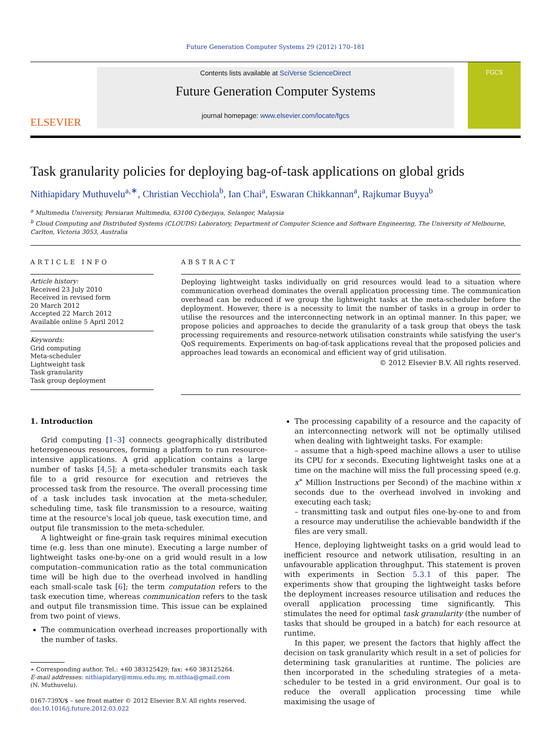Future Generation Computer Systems 29 (2012) 170–181
ELSEVIER
Contents lists available at SciVerse ScienceDirect
Future Generation Computer Systems
journal homepage: www.elsevier.com/locate/fgcs
FGCS
Task granularity policies for deploying bag-of-task applications on global grids
Nithiapidary Muthuvelu<sup>a,∗</sup>, Christian Vecchiola<sup>b</sup>, Ian Chai<sup>a</sup>, Eswaran Chikkannan<sup>a</sup>, Rajkumar Buyya<sup>b</sup>
<sup>a</sup> Multimedia University, Persiaran Multimedia, 63100 Cyberjaya, Selangor, Malaysia
<sup>b</sup> Cloud Computing and Distributed Systems (CLOUDS) Laboratory, Department of Computer Science and Software Engineering, The University of Melbourne, Carlton, Victoria 3053, Australia
ARTICLE INFO
Article history:
Received 23 July 2010
Received in revised form
20 March 2012
Accepted 22 March 2012
Available online 5 April 2012
Keywords:
Grid computing
Meta-scheduler
Lightweight task
Task granularity
Task group deployment
ABSTRACT
Deploying lightweight tasks individually on grid resources would lead to a situation where communication overhead dominates the overall application processing time. The communication overhead can be reduced if we group the lightweight tasks at the meta-scheduler before the deployment. However, there is a necessity to limit the number of tasks in a group in order to utilise the resources and the interconnecting network in an optimal manner. In this paper, we propose policies and approaches to decide the granularity of a task group that obeys the task processing requirements and resource-network utilisation constraints while satisfying the user's QoS requirements. Experiments on bag-of-task applications reveal that the proposed policies and approaches lead towards an economical and efficient way of grid utilisation.
© 2012 Elsevier B.V. All rights reserved.
1. Introduction
Grid computing [1–3] connects geographically distributed heterogeneous resources, forming a platform to run resource-intensive applications. A grid application contains a large number of tasks [4,5]; a meta-scheduler transmits each task file to a grid resource for execution and retrieves the processed task from the resource. The overall processing time of a task includes task invocation at the meta-scheduler, scheduling time, task file transmission to a resource, waiting time at the resource's local job queue, task execution time, and output file transmission to the meta-scheduler.
A lightweight or fine-grain task requires minimal execution time (e.g. less than one minute). Executing a large number of lightweight tasks one-by-one on a grid would result in a low computation–communication ratio as the total communication time will be high due to the overhead involved in handling each small-scale task [6]; the term computation refers to the task execution time, whereas communication refers to the task and output file transmission time. This issue can be explained from two point of views.
The communication overhead increases proportionally with the number of tasks.
∗ Corresponding author. Tel.: +60 383125429; fax: +60 383125264.
E-mail addresses: nithiapidary@mmu.edu.my, m.nithia@gmail.com
(N. Muthuvelu).
0167-739X/$ – see front matter © 2012 Elsevier B.V. All rights reserved.
doi:10.1016/j.future.2012.03.022
The processing capability of a resource and the capacity of an interconnecting network will not be optimally utilised when dealing with lightweight tasks. For example:
– assume that a high-speed machine allows a user to utilise its CPU for x seconds. Executing lightweight tasks one at a time on the machine will miss the full processing speed (e.g. x<sup>∗</sup> Million Instructions per Second) of the machine within x seconds due to the overhead involved in invoking and executing each task;
– transmitting task and output files one-by-one to and from a resource may underutilise the achievable bandwidth if the files are very small.
Hence, deploying lightweight tasks on a grid would lead to inefficient resource and network utilisation, resulting in an unfavourable application throughput. This statement is proven with experiments in Section 5.3.1 of this paper. The experiments show that grouping the lightweight tasks before the deployment increases resource utilisation and reduces the overall application processing time significantly. This stimulates the need for optimal task granularity (the number of tasks that should be grouped in a batch) for each resource at runtime.
In this paper, we present the factors that highly affect the decision on task granularity which result in a set of policies for determining task granularities at runtime. The policies are then incorporated in the scheduling strategies of a meta-scheduler to be tested in a grid environment. Our goal is to reduce the overall application processing time while maximising the usage of